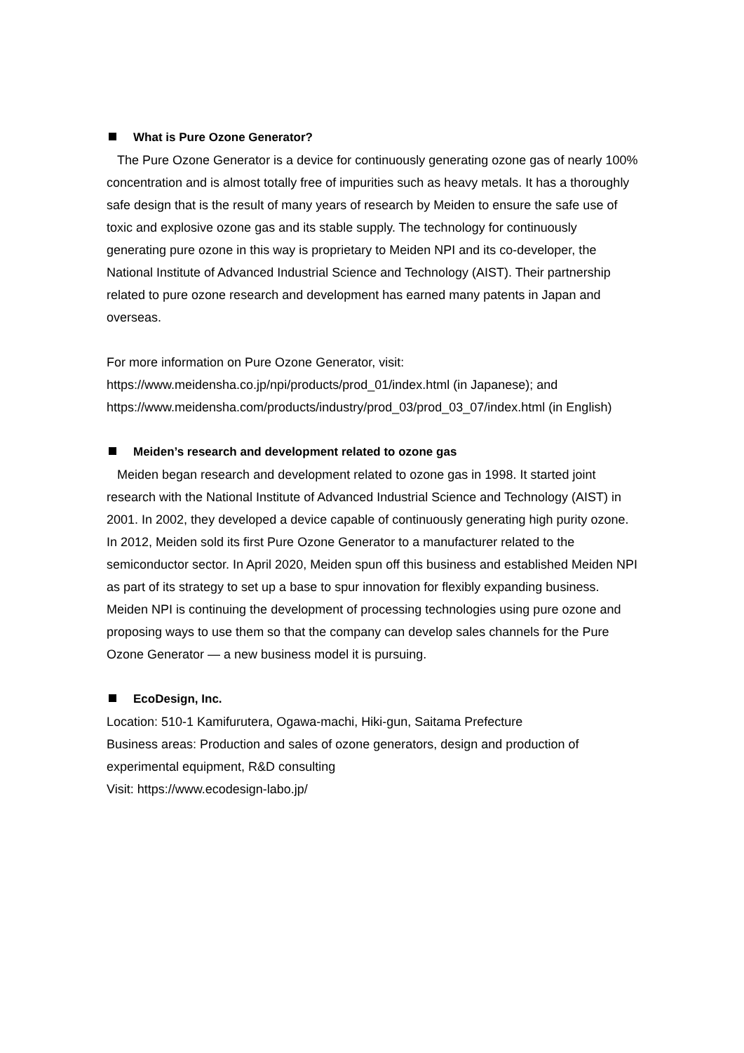What is Pure Ozone Generator?
The Pure Ozone Generator is a device for continuously generating ozone gas of nearly 100% concentration and is almost totally free of impurities such as heavy metals. It has a thoroughly safe design that is the result of many years of research by Meiden to ensure the safe use of toxic and explosive ozone gas and its stable supply. The technology for continuously generating pure ozone in this way is proprietary to Meiden NPI and its co-developer, the National Institute of Advanced Industrial Science and Technology (AIST). Their partnership related to pure ozone research and development has earned many patents in Japan and overseas.
For more information on Pure Ozone Generator, visit:
https://www.meidensha.co.jp/npi/products/prod_01/index.html (in Japanese); and https://www.meidensha.com/products/industry/prod_03/prod_03_07/index.html (in English)
Meiden’s research and development related to ozone gas
Meiden began research and development related to ozone gas in 1998. It started joint research with the National Institute of Advanced Industrial Science and Technology (AIST) in 2001. In 2002, they developed a device capable of continuously generating high purity ozone. In 2012, Meiden sold its first Pure Ozone Generator to a manufacturer related to the semiconductor sector. In April 2020, Meiden spun off this business and established Meiden NPI as part of its strategy to set up a base to spur innovation for flexibly expanding business. Meiden NPI is continuing the development of processing technologies using pure ozone and proposing ways to use them so that the company can develop sales channels for the Pure Ozone Generator — a new business model it is pursuing.
EcoDesign, Inc.
Location: 510-1 Kamifurutera, Ogawa-machi, Hiki-gun, Saitama Prefecture
Business areas: Production and sales of ozone generators, design and production of experimental equipment, R&D consulting
Visit: https://www.ecodesign-labo.jp/